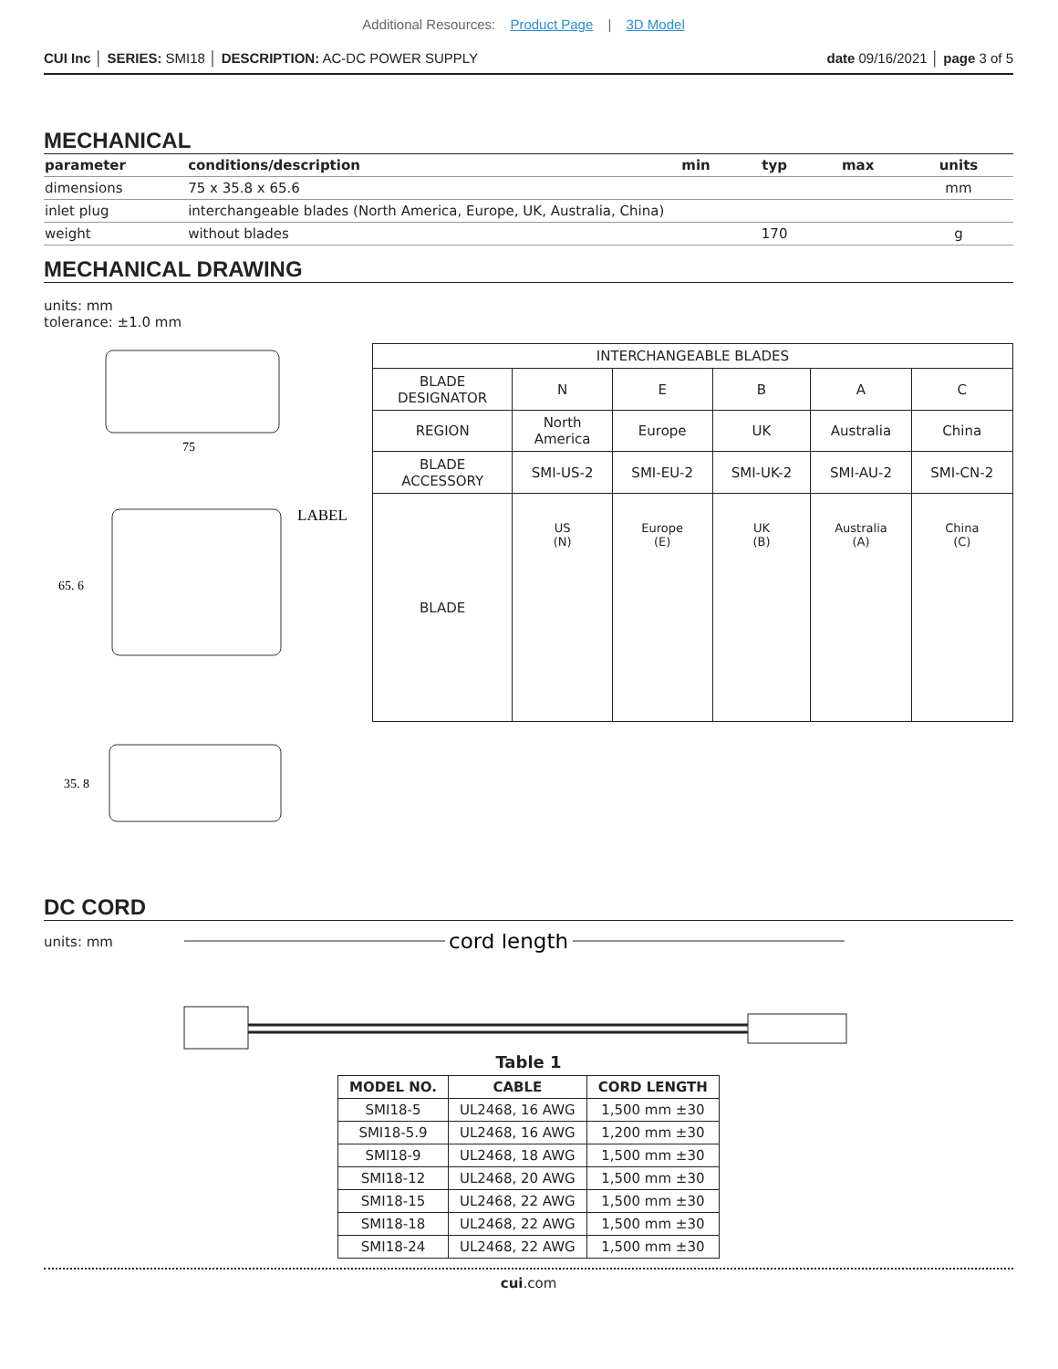Additional Resources: Product Page | 3D Model
CUI Inc │ SERIES: SMI18 │ DESCRIPTION: AC-DC POWER SUPPLY
date 09/16/2021 │ page 3 of 5
MECHANICAL
| parameter | conditions/description | min | typ | max | units |
| --- | --- | --- | --- | --- | --- |
| dimensions | 75 x 35.8 x 65.6 | | | | mm |
| inlet plug | interchangeable blades (North America, Europe, UK, Australia, China) | | | | |
| weight | without blades | | 170 | | g |
MECHANICAL DRAWING
units: mm
tolerance: ±1.0 mm
75
LABEL
65. 6
35. 8
| INTERCHANGEABLE BLADES | | | | | |
| BLADE DESIGNATOR | N | E | B | A | C |
| REGION | North America | Europe | UK | Australia | China |
| BLADE ACCESSORY | SMI-US-2 | SMI-EU-2 | SMI-UK-2 | SMI-AU-2 | SMI-CN-2 |
| BLADE | US (N) | Europe (E) | UK (B) | Australia (A) | China (C) |
DC CORD
units: mm
cord length
Table 1
| MODEL NO. | CABLE | CORD LENGTH |
| --- | --- | --- |
| SMI18-5 | UL2468, 16 AWG | 1,500 mm ±30 |
| SMI18-5.9 | UL2468, 16 AWG | 1,200 mm ±30 |
| SMI18-9 | UL2468, 18 AWG | 1,500 mm ±30 |
| SMI18-12 | UL2468, 20 AWG | 1,500 mm ±30 |
| SMI18-15 | UL2468, 22 AWG | 1,500 mm ±30 |
| SMI18-18 | UL2468, 22 AWG | 1,500 mm ±30 |
| SMI18-24 | UL2468, 22 AWG | 1,500 mm ±30 |
cui.com